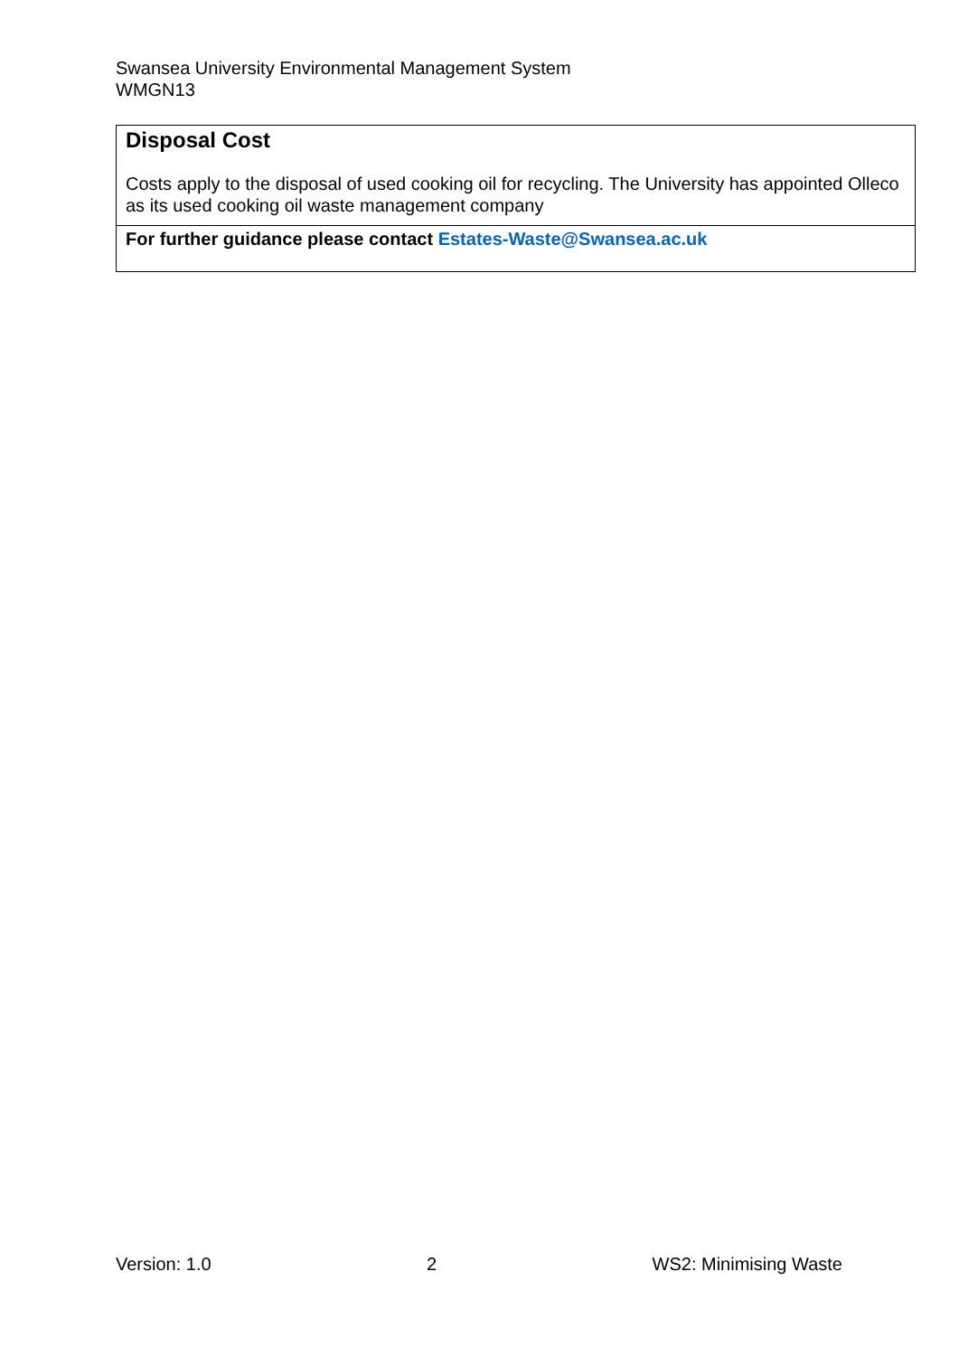Swansea University Environmental Management System
WMGN13
| Disposal Cost Costs apply to the disposal of used cooking oil for recycling. The University has appointed Olleco as its used cooking oil waste management company |
| For further guidance please contact Estates-Waste@Swansea.ac.uk |
Version: 1.0 2 WS2: Minimising Waste